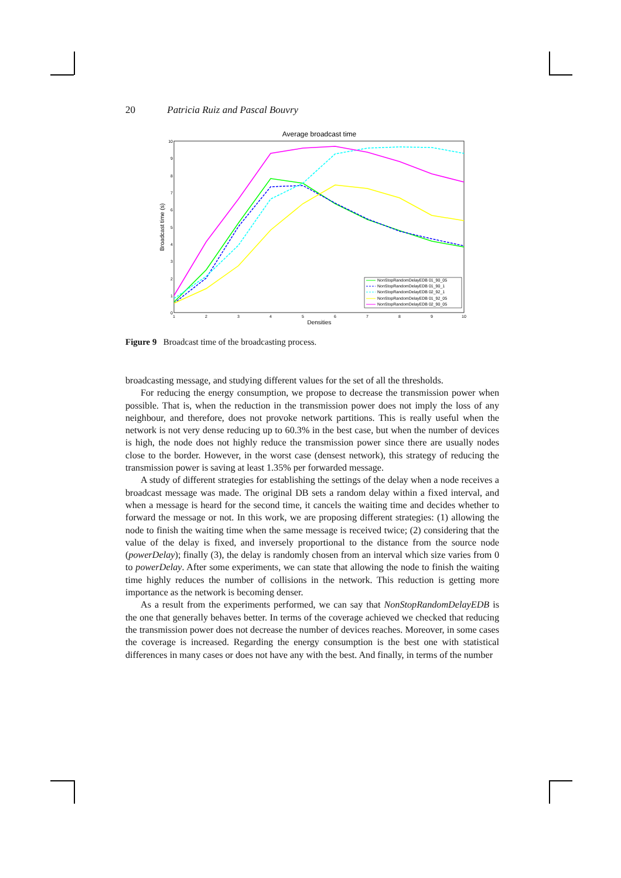20 Patricia Ruiz and Pascal Bouvry
Average broadcast time
0
1
2
3
4
5
6
7
8
9
10
1
2
3
4
5
6
7
8
9
10
Densities
Broadcast time (s)
NonStopRandomDelayEDB 01_90_05
NonStopRandomDelayEDB 01_90_1
NonStopRandomDelayEDB 02_92_1
NonStopRandomDelayEDB 01_92_05
NonStopRandomDelayEDB 02_90_05
Figure 9 Broadcast time of the broadcasting process.
broadcasting message, and studying different values for the set of all the thresholds.
For reducing the energy consumption, we propose to decrease the transmission power when possible. That is, when the reduction in the transmission power does not imply the loss of any neighbour, and therefore, does not provoke network partitions. This is really useful when the network is not very dense reducing up to 60.3% in the best case, but when the number of devices is high, the node does not highly reduce the transmission power since there are usually nodes close to the border. However, in the worst case (densest network), this strategy of reducing the transmission power is saving at least 1.35% per forwarded message.
A study of different strategies for establishing the settings of the delay when a node receives a broadcast message was made. The original DB sets a random delay within a fixed interval, and when a message is heard for the second time, it cancels the waiting time and decides whether to forward the message or not. In this work, we are proposing different strategies: (1) allowing the node to finish the waiting time when the same message is received twice; (2) considering that the value of the delay is fixed, and inversely proportional to the distance from the source node (powerDelay); finally (3), the delay is randomly chosen from an interval which size varies from 0 to powerDelay. After some experiments, we can state that allowing the node to finish the waiting time highly reduces the number of collisions in the network. This reduction is getting more importance as the network is becoming denser.
As a result from the experiments performed, we can say that NonStopRandomDelayEDB is the one that generally behaves better. In terms of the coverage achieved we checked that reducing the transmission power does not decrease the number of devices reaches. Moreover, in some cases the coverage is increased. Regarding the energy consumption is the best one with statistical differences in many cases or does not have any with the best. And finally, in terms of the number